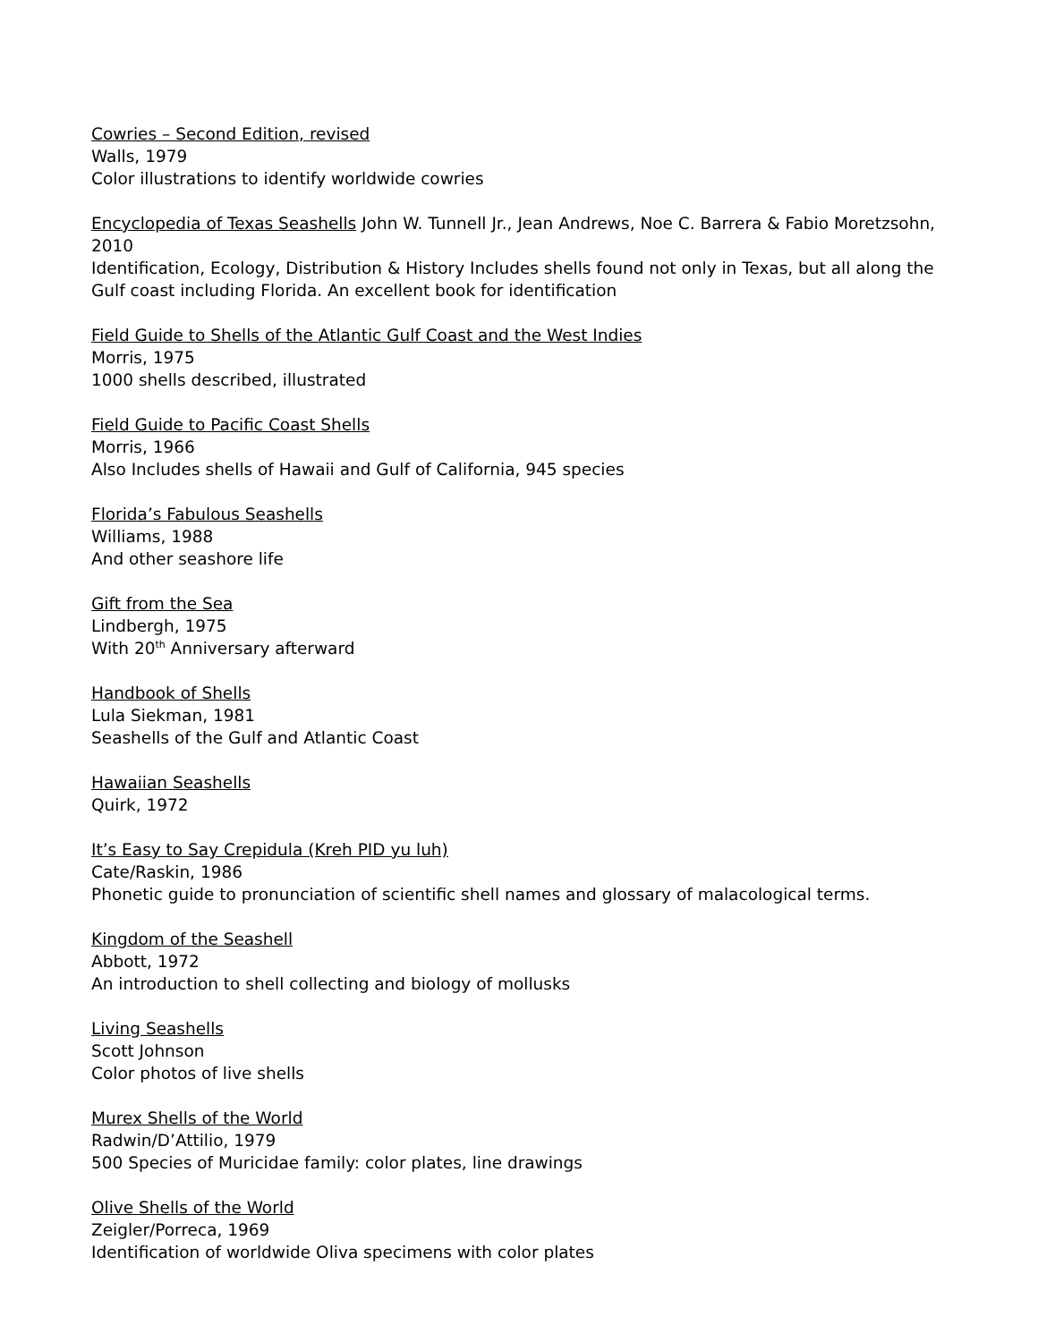Cowries – Second Edition, revised
Walls, 1979
Color illustrations to identify worldwide cowries
Encyclopedia of Texas Seashells John W. Tunnell Jr., Jean Andrews, Noe C. Barrera & Fabio Moretzsohn, 2010
Identification, Ecology, Distribution & History Includes shells found not only in Texas, but all along the Gulf coast including Florida. An excellent book for identification
Field Guide to Shells of the Atlantic Gulf Coast and the West Indies
Morris, 1975
1000 shells described, illustrated
Field Guide to Pacific Coast Shells
Morris, 1966
Also Includes shells of Hawaii and Gulf of California, 945 species
Florida’s Fabulous Seashells
Williams, 1988
And other seashore life
Gift from the Sea
Lindbergh, 1975
With 20<sup>th</sup> Anniversary afterward
Handbook of Shells
Lula Siekman, 1981
Seashells of the Gulf and Atlantic Coast
Hawaiian Seashells
Quirk, 1972
It’s Easy to Say Crepidula (Kreh PID yu luh)
Cate/Raskin, 1986
Phonetic guide to pronunciation of scientific shell names and glossary of malacological terms.
Kingdom of the Seashell
Abbott, 1972
An introduction to shell collecting and biology of mollusks
Living Seashells
Scott Johnson
Color photos of live shells
Murex Shells of the World
Radwin/D’Attilio, 1979
500 Species of Muricidae family: color plates, line drawings
Olive Shells of the World
Zeigler/Porreca, 1969
Identification of worldwide Oliva specimens with color plates